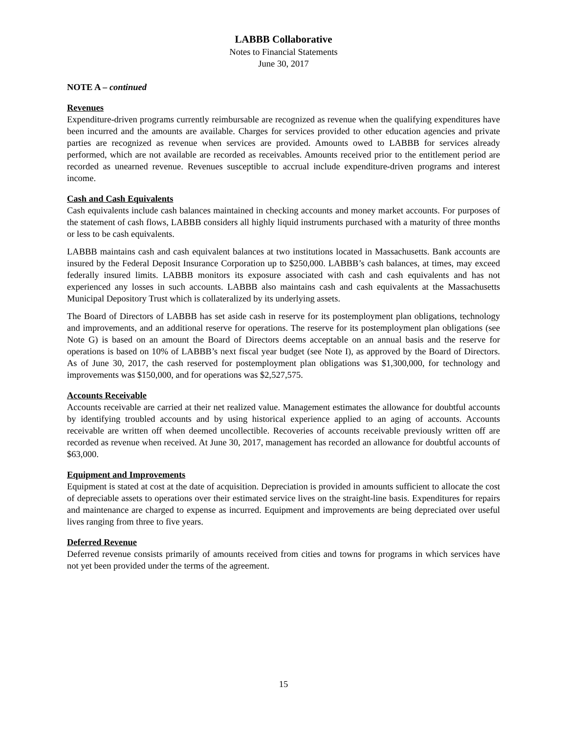LABBB Collaborative
Notes to Financial Statements
June 30, 2017
NOTE A – continued
Revenues
Expenditure-driven programs currently reimbursable are recognized as revenue when the qualifying expenditures have been incurred and the amounts are available. Charges for services provided to other education agencies and private parties are recognized as revenue when services are provided. Amounts owed to LABBB for services already performed, which are not available are recorded as receivables. Amounts received prior to the entitlement period are recorded as unearned revenue. Revenues susceptible to accrual include expenditure-driven programs and interest income.
Cash and Cash Equivalents
Cash equivalents include cash balances maintained in checking accounts and money market accounts. For purposes of the statement of cash flows, LABBB considers all highly liquid instruments purchased with a maturity of three months or less to be cash equivalents.
LABBB maintains cash and cash equivalent balances at two institutions located in Massachusetts. Bank accounts are insured by the Federal Deposit Insurance Corporation up to $250,000. LABBB’s cash balances, at times, may exceed federally insured limits. LABBB monitors its exposure associated with cash and cash equivalents and has not experienced any losses in such accounts. LABBB also maintains cash and cash equivalents at the Massachusetts Municipal Depository Trust which is collateralized by its underlying assets.
The Board of Directors of LABBB has set aside cash in reserve for its postemployment plan obligations, technology and improvements, and an additional reserve for operations. The reserve for its postemployment plan obligations (see Note G) is based on an amount the Board of Directors deems acceptable on an annual basis and the reserve for operations is based on 10% of LABBB’s next fiscal year budget (see Note I), as approved by the Board of Directors. As of June 30, 2017, the cash reserved for postemployment plan obligations was $1,300,000, for technology and improvements was $150,000, and for operations was $2,527,575.
Accounts Receivable
Accounts receivable are carried at their net realized value. Management estimates the allowance for doubtful accounts by identifying troubled accounts and by using historical experience applied to an aging of accounts. Accounts receivable are written off when deemed uncollectible. Recoveries of accounts receivable previously written off are recorded as revenue when received. At June 30, 2017, management has recorded an allowance for doubtful accounts of $63,000.
Equipment and Improvements
Equipment is stated at cost at the date of acquisition. Depreciation is provided in amounts sufficient to allocate the cost of depreciable assets to operations over their estimated service lives on the straight-line basis. Expenditures for repairs and maintenance are charged to expense as incurred. Equipment and improvements are being depreciated over useful lives ranging from three to five years.
Deferred Revenue
Deferred revenue consists primarily of amounts received from cities and towns for programs in which services have not yet been provided under the terms of the agreement.
15